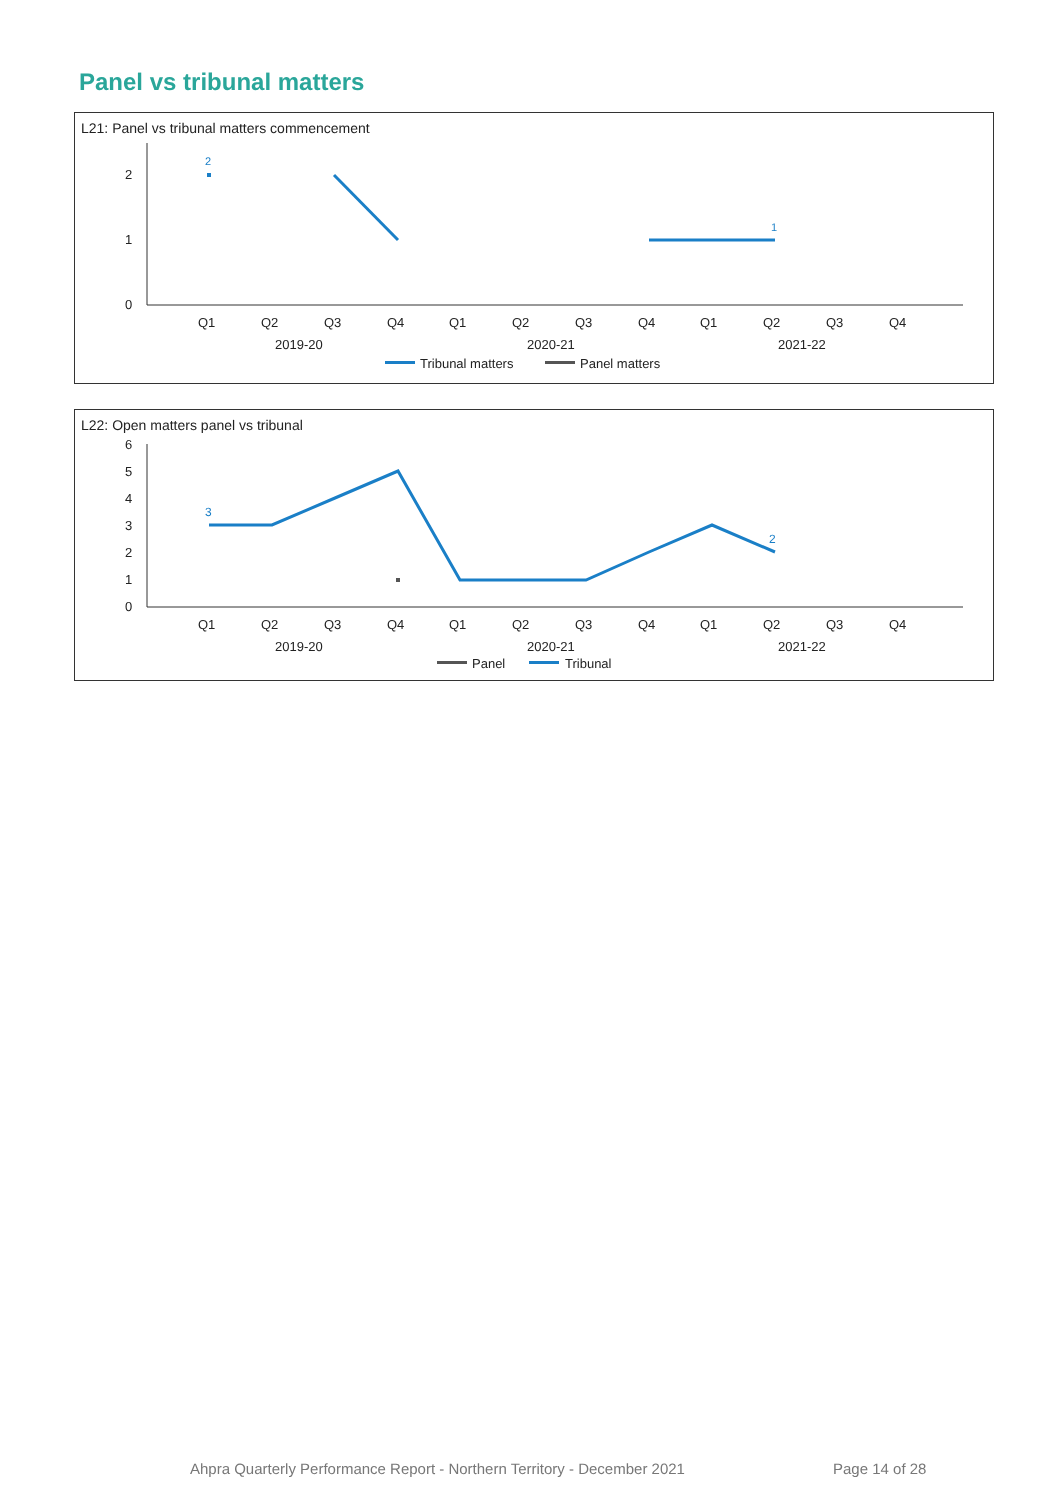Panel vs tribunal matters
L21: Panel vs tribunal matters commencement
0
1
2
2
1
Q1
Q2
Q3
Q4
Q1
Q2
Q3
Q4
Q1
Q2
Q3
Q4
2019-20
2020-21
2021-22
Tribunal matters
Panel matters
L22: Open matters panel vs tribunal
0
1
2
3
4
5
6
3
2
Q1
Q2
Q3
Q4
Q1
Q2
Q3
Q4
Q1
Q2
Q3
Q4
2019-20
2020-21
2021-22
Panel
Tribunal
Ahpra Quarterly Performance Report - Northern Territory - December 2021
Page 14 of 28